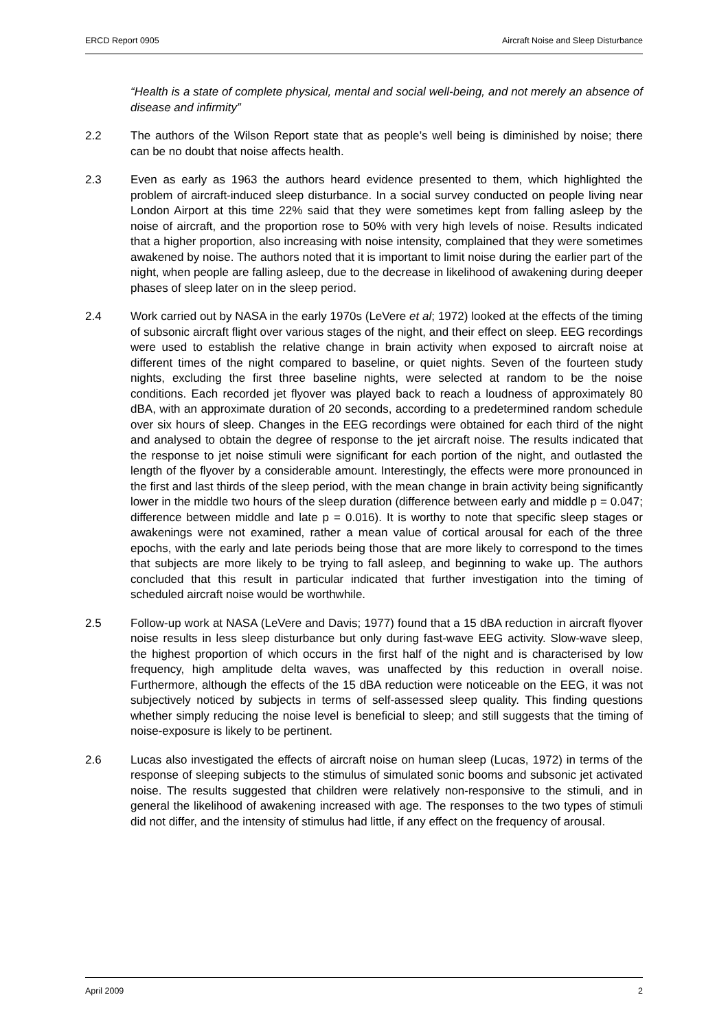ERCD Report 0905 Aircraft Noise and Sleep Disturbance
“Health is a state of complete physical, mental and social well-being, and not merely an absence of disease and infirmity”
2.2 The authors of the Wilson Report state that as people’s well being is diminished by noise; there can be no doubt that noise affects health.
2.3 Even as early as 1963 the authors heard evidence presented to them, which highlighted the problem of aircraft-induced sleep disturbance. In a social survey conducted on people living near London Airport at this time 22% said that they were sometimes kept from falling asleep by the noise of aircraft, and the proportion rose to 50% with very high levels of noise. Results indicated that a higher proportion, also increasing with noise intensity, complained that they were sometimes awakened by noise. The authors noted that it is important to limit noise during the earlier part of the night, when people are falling asleep, due to the decrease in likelihood of awakening during deeper phases of sleep later on in the sleep period.
2.4 Work carried out by NASA in the early 1970s (LeVere et al; 1972) looked at the effects of the timing of subsonic aircraft flight over various stages of the night, and their effect on sleep. EEG recordings were used to establish the relative change in brain activity when exposed to aircraft noise at different times of the night compared to baseline, or quiet nights. Seven of the fourteen study nights, excluding the first three baseline nights, were selected at random to be the noise conditions. Each recorded jet flyover was played back to reach a loudness of approximately 80 dBA, with an approximate duration of 20 seconds, according to a predetermined random schedule over six hours of sleep. Changes in the EEG recordings were obtained for each third of the night and analysed to obtain the degree of response to the jet aircraft noise. The results indicated that the response to jet noise stimuli were significant for each portion of the night, and outlasted the length of the flyover by a considerable amount. Interestingly, the effects were more pronounced in the first and last thirds of the sleep period, with the mean change in brain activity being significantly lower in the middle two hours of the sleep duration (difference between early and middle p = 0.047; difference between middle and late p = 0.016). It is worthy to note that specific sleep stages or awakenings were not examined, rather a mean value of cortical arousal for each of the three epochs, with the early and late periods being those that are more likely to correspond to the times that subjects are more likely to be trying to fall asleep, and beginning to wake up. The authors concluded that this result in particular indicated that further investigation into the timing of scheduled aircraft noise would be worthwhile.
2.5 Follow-up work at NASA (LeVere and Davis; 1977) found that a 15 dBA reduction in aircraft flyover noise results in less sleep disturbance but only during fast-wave EEG activity. Slow-wave sleep, the highest proportion of which occurs in the first half of the night and is characterised by low frequency, high amplitude delta waves, was unaffected by this reduction in overall noise. Furthermore, although the effects of the 15 dBA reduction were noticeable on the EEG, it was not subjectively noticed by subjects in terms of self-assessed sleep quality. This finding questions whether simply reducing the noise level is beneficial to sleep; and still suggests that the timing of noise-exposure is likely to be pertinent.
2.6 Lucas also investigated the effects of aircraft noise on human sleep (Lucas, 1972) in terms of the response of sleeping subjects to the stimulus of simulated sonic booms and subsonic jet activated noise. The results suggested that children were relatively non-responsive to the stimuli, and in general the likelihood of awakening increased with age. The responses to the two types of stimuli did not differ, and the intensity of stimulus had little, if any effect on the frequency of arousal.
April 2009 2